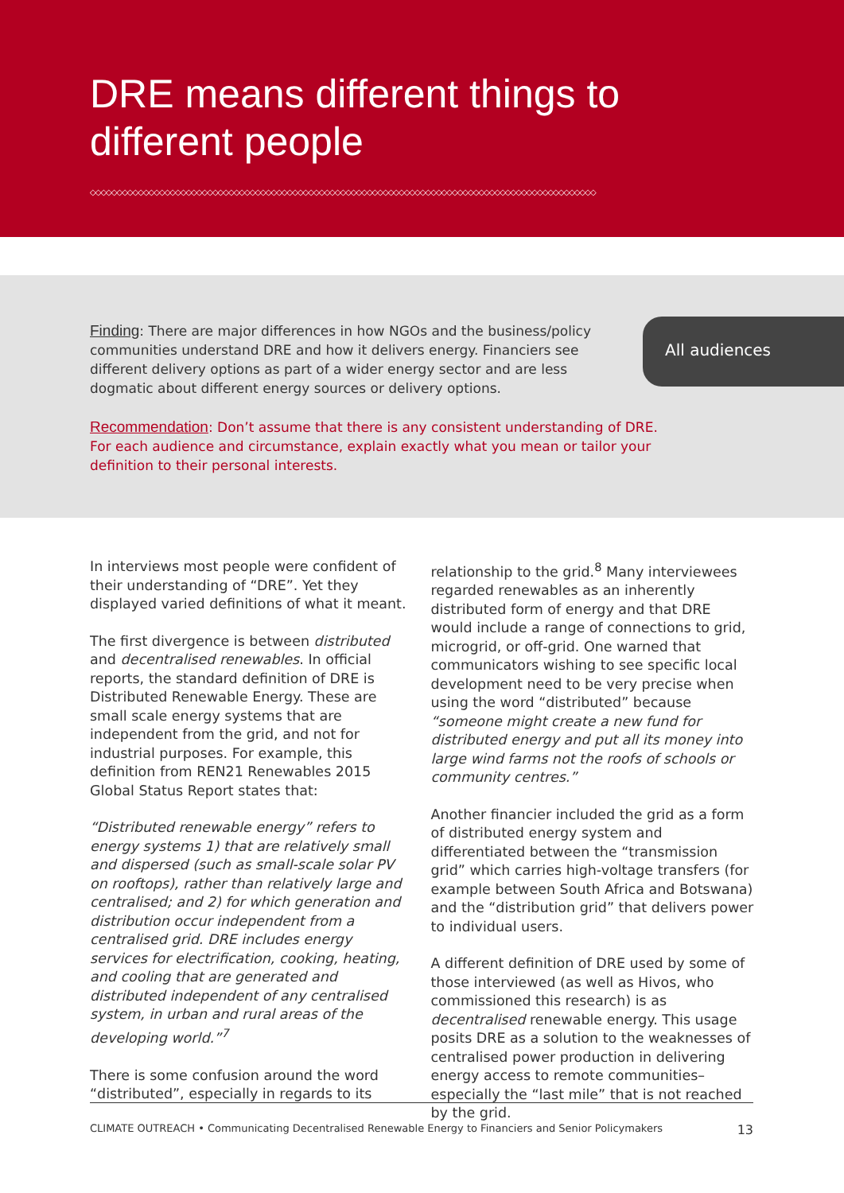DRE means different things to different people
◇◇◇◇◇◇◇◇◇◇◇◇◇◇◇◇◇◇◇◇◇◇◇◇◇◇◇◇◇◇◇◇◇◇◇◇◇◇◇◇◇◇◇◇◇◇◇◇◇◇◇◇◇◇◇◇◇◇◇◇◇◇◇◇◇◇◇◇◇◇◇◇◇◇◇◇◇◇◇◇◇◇◇◇◇◇◇◇◇◇◇◇◇◇◇
Finding: There are major differences in how NGOs and the business/policy communities understand DRE and how it delivers energy. Financiers see different delivery options as part of a wider energy sector and are less dogmatic about different energy sources or delivery options.
All audiences
Recommendation: Don’t assume that there is any consistent understanding of DRE. For each audience and circumstance, explain exactly what you mean or tailor your definition to their personal interests.
In interviews most people were confident of their understanding of “DRE”. Yet they displayed varied definitions of what it meant.
The first divergence is between distributed and decentralised renewables. In official reports, the standard definition of DRE is Distributed Renewable Energy. These are small scale energy systems that are independent from the grid, and not for industrial purposes. For example, this definition from REN21 Renewables 2015 Global Status Report states that:
“Distributed renewable energy” refers to energy systems 1) that are relatively small and dispersed (such as small-scale solar PV on rooftops), rather than relatively large and centralised; and 2) for which generation and distribution occur independent from a centralised grid. DRE includes energy services for electrification, cooking, heating, and cooling that are generated and distributed independent of any centralised system, in urban and rural areas of the developing world.”<sup>7</sup>
There is some confusion around the word “distributed”, especially in regards to its
relationship to the grid.<sup>8</sup> Many interviewees regarded renewables as an inherently distributed form of energy and that DRE would include a range of connections to grid, microgrid, or off-grid. One warned that communicators wishing to see specific local development need to be very precise when using the word “distributed” because “someone might create a new fund for distributed energy and put all its money into large wind farms not the roofs of schools or community centres.”
Another financier included the grid as a form of distributed energy system and differentiated between the “transmission grid” which carries high-voltage transfers (for example between South Africa and Botswana) and the “distribution grid” that delivers power to individual users.
A different definition of DRE used by some of those interviewed (as well as Hivos, who commissioned this research) is as decentralised renewable energy. This usage posits DRE as a solution to the weaknesses of centralised power production in delivering energy access to remote communities–especially the “last mile” that is not reached by the grid.
CLIMATE OUTREACH • Communicating Decentralised Renewable Energy to Financiers and Senior Policymakers 13